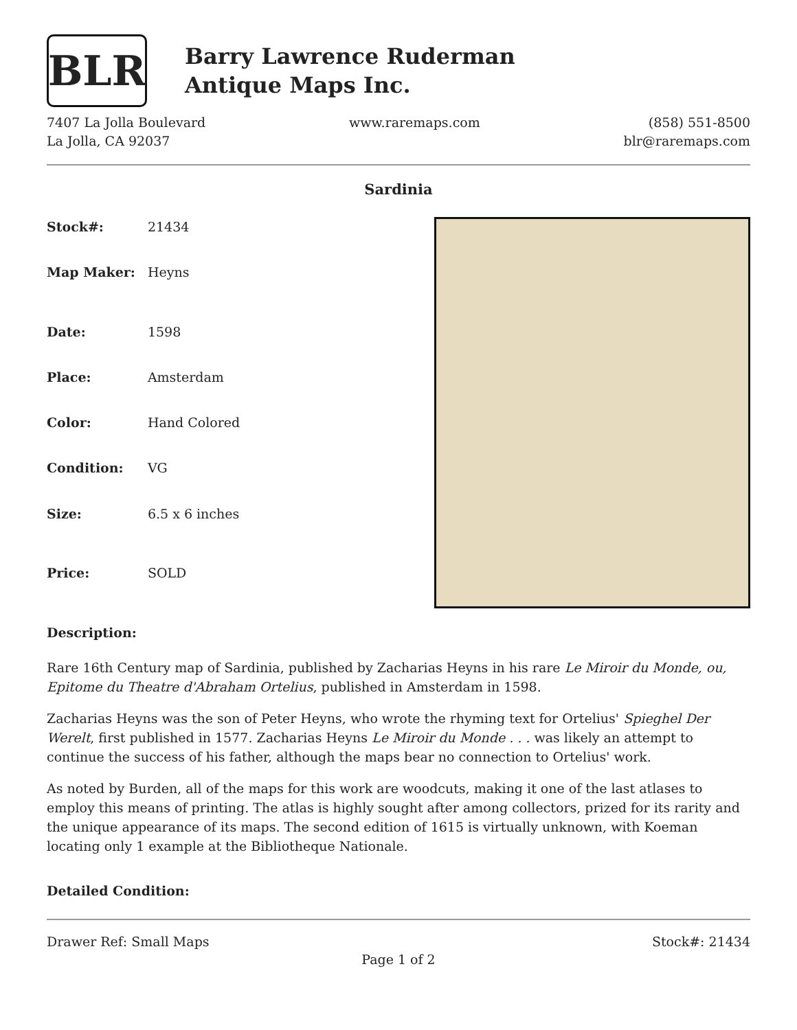BLR
Barry Lawrence Ruderman
Antique Maps Inc.
7407 La Jolla Boulevard
La Jolla, CA 92037
www.raremaps.com (858) 551-8500
blr@raremaps.com
Sardinia
| Stock#: | 21434 |
| Map Maker: | Heyns |
| Date: | 1598 |
| Place: | Amsterdam |
| Color: | Hand Colored |
| Condition: | VG |
| Size: | 6.5 x 6 inches |
| Price: | SOLD |
Description:
Rare 16th Century map of Sardinia, published by Zacharias Heyns in his rare Le Miroir du Monde, ou, Epitome du Theatre d'Abraham Ortelius, published in Amsterdam in 1598.
Zacharias Heyns was the son of Peter Heyns, who wrote the rhyming text for Ortelius' Spieghel Der Werelt, first published in 1577. Zacharias Heyns Le Miroir du Monde . . . was likely an attempt to continue the success of his father, although the maps bear no connection to Ortelius' work.
As noted by Burden, all of the maps for this work are woodcuts, making it one of the last atlases to employ this means of printing. The atlas is highly sought after among collectors, prized for its rarity and the unique appearance of its maps. The second edition of 1615 is virtually unknown, with Koeman locating only 1 example at the Bibliotheque Nationale.
Detailed Condition:
Drawer Ref: Small Maps Stock#: 21434
Page 1 of 2